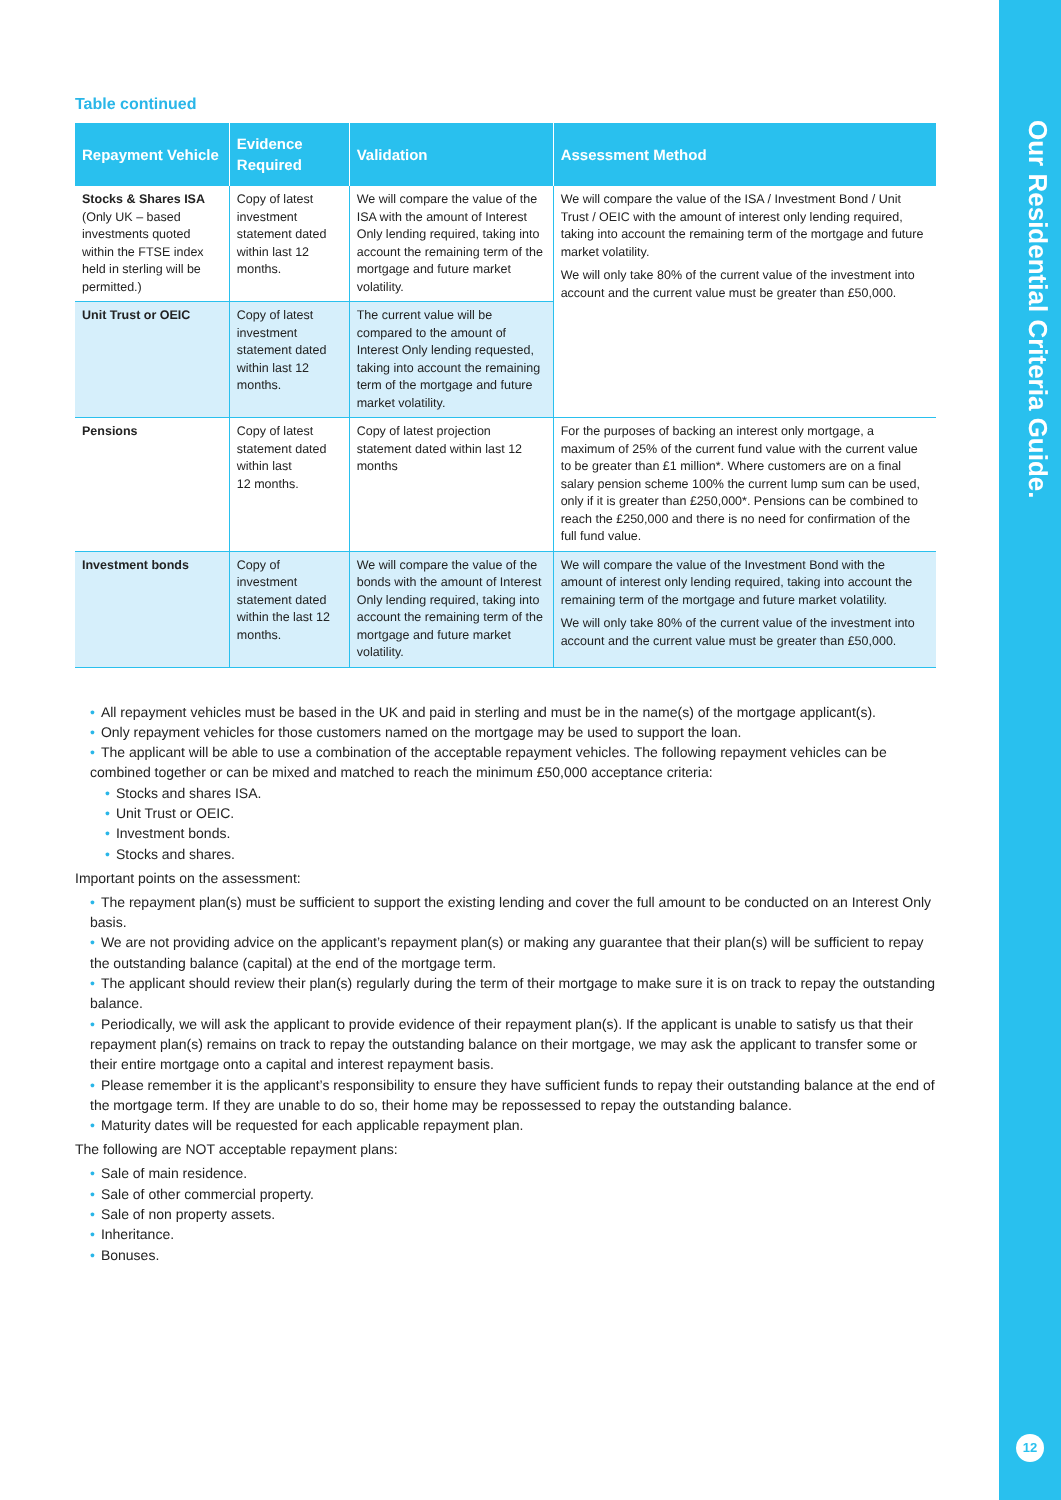Our Residential Criteria Guide.
12
Table continued
| Repayment Vehicle | Evidence Required | Validation | Assessment Method |
| --- | --- | --- | --- |
| Stocks & Shares ISA (Only UK – based investments quoted within the FTSE index held in sterling will be permitted.) | Copy of latest investment statement dated within last 12 months. | We will compare the value of the ISA with the amount of Interest Only lending required, taking into account the remaining term of the mortgage and future market volatility. | We will compare the value of the ISA / Investment Bond / Unit Trust / OEIC with the amount of interest only lending required, taking into account the remaining term of the mortgage and future market volatility. We will only take 80% of the current value of the investment into account and the current value must be greater than £50,000. |
| Unit Trust or OEIC | Copy of latest investment statement dated within last 12 months. | The current value will be compared to the amount of Interest Only lending requested, taking into account the remaining term of the mortgage and future market volatility. | |
| Pensions | Copy of latest statement dated within last 12 months. | Copy of latest projection statement dated within last 12 months | For the purposes of backing an interest only mortgage, a maximum of 25% of the current fund value with the current value to be greater than £1 million*. Where customers are on a final salary pension scheme 100% the current lump sum can be used, only if it is greater than £250,000*. Pensions can be combined to reach the £250,000 and there is no need for confirmation of the full fund value. |
| Investment bonds | Copy of investment statement dated within the last 12 months. | We will compare the value of the bonds with the amount of Interest Only lending required, taking into account the remaining term of the mortgage and future market volatility. | We will compare the value of the Investment Bond with the amount of interest only lending required, taking into account the remaining term of the mortgage and future market volatility. We will only take 80% of the current value of the investment into account and the current value must be greater than £50,000. |
• All repayment vehicles must be based in the UK and paid in sterling and must be in the name(s) of the mortgage applicant(s).
• Only repayment vehicles for those customers named on the mortgage may be used to support the loan.
• The applicant will be able to use a combination of the acceptable repayment vehicles. The following repayment vehicles can be combined together or can be mixed and matched to reach the minimum £50,000 acceptance criteria:
• Stocks and shares ISA.
• Unit Trust or OEIC.
• Investment bonds.
• Stocks and shares.
Important points on the assessment:
• The repayment plan(s) must be sufficient to support the existing lending and cover the full amount to be conducted on an Interest Only basis.
• We are not providing advice on the applicant’s repayment plan(s) or making any guarantee that their plan(s) will be sufficient to repay the outstanding balance (capital) at the end of the mortgage term.
• The applicant should review their plan(s) regularly during the term of their mortgage to make sure it is on track to repay the outstanding balance.
• Periodically, we will ask the applicant to provide evidence of their repayment plan(s). If the applicant is unable to satisfy us that their repayment plan(s) remains on track to repay the outstanding balance on their mortgage, we may ask the applicant to transfer some or their entire mortgage onto a capital and interest repayment basis.
• Please remember it is the applicant’s responsibility to ensure they have sufficient funds to repay their outstanding balance at the end of the mortgage term. If they are unable to do so, their home may be repossessed to repay the outstanding balance.
• Maturity dates will be requested for each applicable repayment plan.
The following are NOT acceptable repayment plans:
• Sale of main residence.
• Sale of other commercial property.
• Sale of non property assets.
• Inheritance.
• Bonuses.